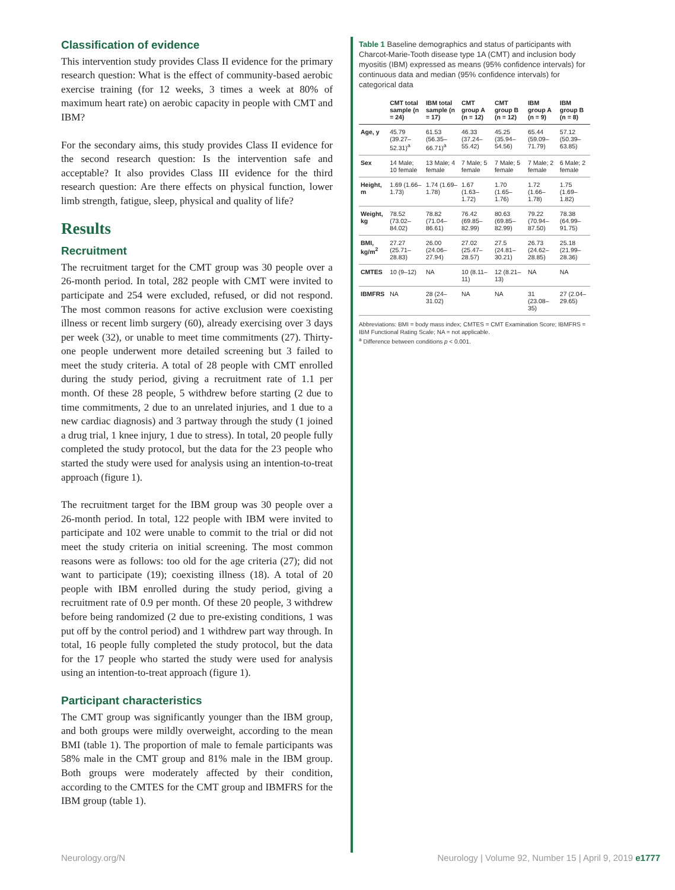Classification of evidence
This intervention study provides Class II evidence for the primary research question: What is the effect of community-based aerobic exercise training (for 12 weeks, 3 times a week at 80% of maximum heart rate) on aerobic capacity in people with CMT and IBM?
For the secondary aims, this study provides Class II evidence for the second research question: Is the intervention safe and acceptable? It also provides Class III evidence for the third research question: Are there effects on physical function, lower limb strength, fatigue, sleep, physical and quality of life?
Results
Recruitment
The recruitment target for the CMT group was 30 people over a 26-month period. In total, 282 people with CMT were invited to participate and 254 were excluded, refused, or did not respond. The most common reasons for active exclusion were coexisting illness or recent limb surgery (60), already exercising over 3 days per week (32), or unable to meet time commitments (27). Thirty-one people underwent more detailed screening but 3 failed to meet the study criteria. A total of 28 people with CMT enrolled during the study period, giving a recruitment rate of 1.1 per month. Of these 28 people, 5 withdrew before starting (2 due to time commitments, 2 due to an unrelated injuries, and 1 due to a new cardiac diagnosis) and 3 partway through the study (1 joined a drug trial, 1 knee injury, 1 due to stress). In total, 20 people fully completed the study protocol, but the data for the 23 people who started the study were used for analysis using an intention-to-treat approach (figure 1).
The recruitment target for the IBM group was 30 people over a 26-month period. In total, 122 people with IBM were invited to participate and 102 were unable to commit to the trial or did not meet the study criteria on initial screening. The most common reasons were as follows: too old for the age criteria (27); did not want to participate (19); coexisting illness (18). A total of 20 people with IBM enrolled during the study period, giving a recruitment rate of 0.9 per month. Of these 20 people, 3 withdrew before being randomized (2 due to pre-existing conditions, 1 was put off by the control period) and 1 withdrew part way through. In total, 16 people fully completed the study protocol, but the data for the 17 people who started the study were used for analysis using an intention-to-treat approach (figure 1).
Participant characteristics
The CMT group was significantly younger than the IBM group, and both groups were mildly overweight, according to the mean BMI (table 1). The proportion of male to female participants was 58% male in the CMT group and 81% male in the IBM group. Both groups were moderately affected by their condition, according to the CMTES for the CMT group and IBMFRS for the IBM group (table 1).
Table 1 Baseline demographics and status of participants with Charcot-Marie-Tooth disease type 1A (CMT) and inclusion body myositis (IBM) expressed as means (95% confidence intervals) for continuous data and median (95% confidence intervals) for categorical data
| | CMT total sample (n = 24) | IBM total sample (n = 17) | CMT group A (n = 12) | CMT group B (n = 12) | IBM group A (n = 9) | IBM group B (n = 8) |
| --- | --- | --- | --- | --- | --- | --- |
| Age, y | 45.79 (39.27–52.31)<sup>a</sup> | 61.53 (56.35–66.71)<sup>a</sup> | 46.33 (37.24–55.42) | 45.25 (35.94–54.56) | 65.44 (59.09–71.79) | 57.12 (50.39–63.85) |
| Sex | 14 Male; 10 female | 13 Male; 4 female | 7 Male; 5 female | 7 Male; 5 female | 7 Male; 2 female | 6 Male; 2 female |
| Height, m | 1.69 (1.66–1.73) | 1.74 (1.69–1.78) | 1.67 (1.63–1.72) | 1.70 (1.65–1.76) | 1.72 (1.66–1.78) | 1.75 (1.69–1.82) |
| Weight, kg | 78.52 (73.02–84.02) | 78.82 (71.04–86.61) | 76.42 (69.85–82.99) | 80.63 (69.85–82.99) | 79.22 (70.94–87.50) | 78.38 (64.99–91.75) |
| BMI, kg/m<sup>2</sup> | 27.27 (25.71–28.83) | 26.00 (24.06–27.94) | 27.02 (25.47–28.57) | 27.5 (24.81–30.21) | 26.73 (24.62–28.85) | 25.18 (21.99–28.36) |
| CMTES | 10 (9–12) | NA | 10 (8.11–11) | 12 (8.21–13) | NA | NA |
| IBMFRS | NA | 28 (24–31.02) | NA | NA | 31 (23.08–35) | 27 (2.04–29.65) |
Abbreviations: BMI = body mass index; CMTES = CMT Examination Score; IBMFRS = IBM Functional Rating Scale; NA = not applicable.
<sup>a</sup> Difference between conditions p < 0.001.
Neurology.org/N Neurology | Volume 92, Number 15 | April 9, 2019 e1777